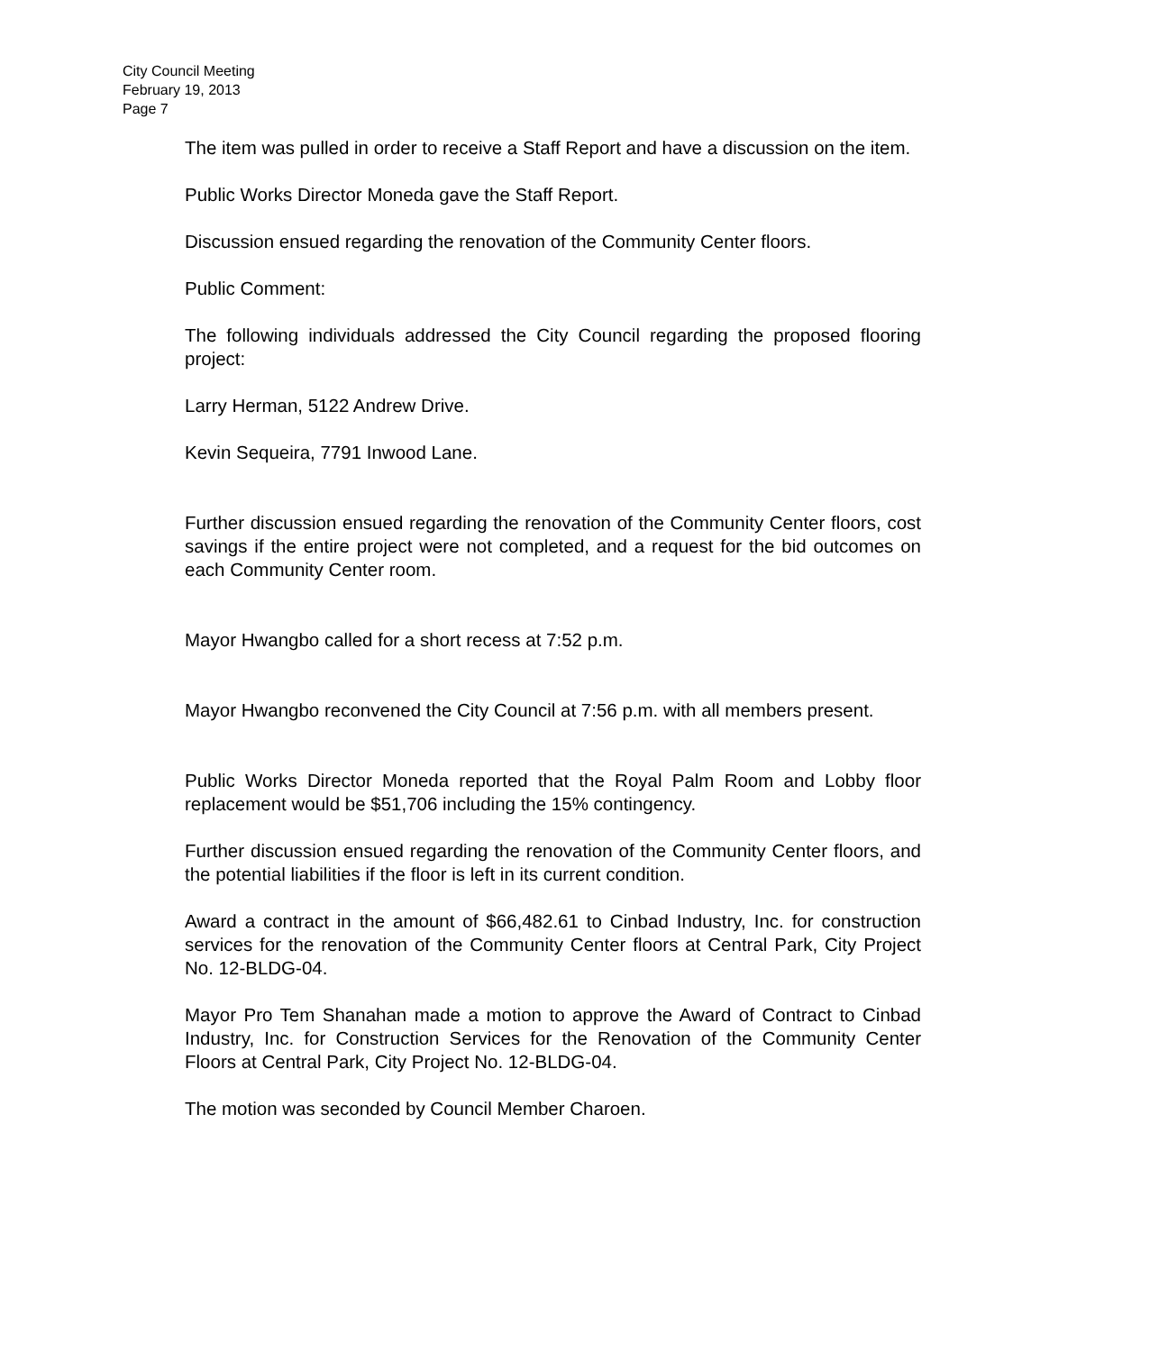City Council Meeting
February 19, 2013
Page 7
The item was pulled in order to receive a Staff Report and have a discussion on the item.
Public Works Director Moneda gave the Staff Report.
Discussion ensued regarding the renovation of the Community Center floors.
Public Comment:
The following individuals addressed the City Council regarding the proposed flooring project:
Larry Herman, 5122 Andrew Drive.
Kevin Sequeira, 7791 Inwood Lane.
Further discussion ensued regarding the renovation of the Community Center floors, cost savings if the entire project were not completed, and a request for the bid outcomes on each Community Center room.
Mayor Hwangbo called for a short recess at 7:52 p.m.
Mayor Hwangbo reconvened the City Council at 7:56 p.m. with all members present.
Public Works Director Moneda reported that the Royal Palm Room and Lobby floor replacement would be $51,706 including the 15% contingency.
Further discussion ensued regarding the renovation of the Community Center floors, and the potential liabilities if the floor is left in its current condition.
Award a contract in the amount of $66,482.61 to Cinbad Industry, Inc. for construction services for the renovation of the Community Center floors at Central Park, City Project No. 12-BLDG-04.
Mayor Pro Tem Shanahan made a motion to approve the Award of Contract to Cinbad Industry, Inc. for Construction Services for the Renovation of the Community Center Floors at Central Park, City Project No. 12-BLDG-04.
The motion was seconded by Council Member Charoen.